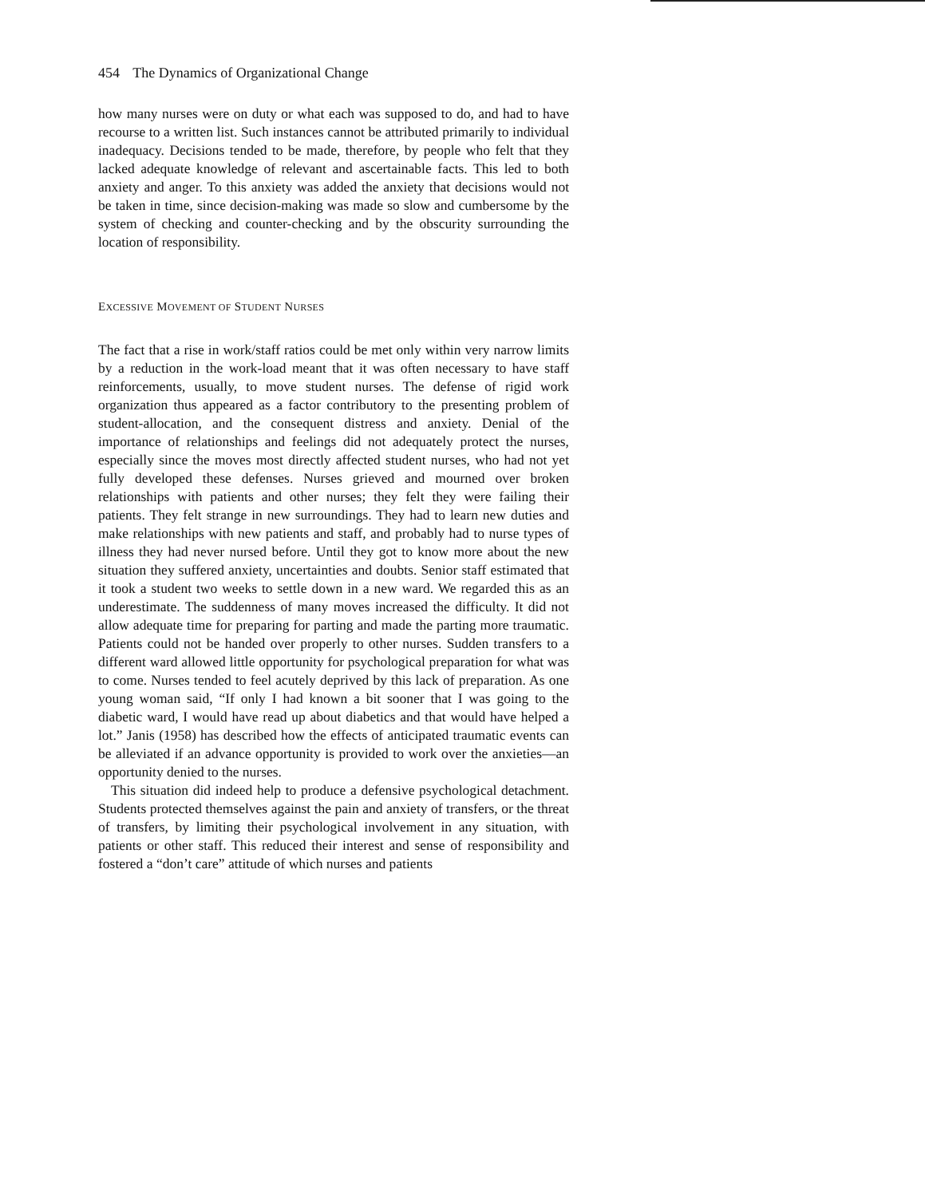454 The Dynamics of Organizational Change
how many nurses were on duty or what each was supposed to do, and had to have recourse to a written list. Such instances cannot be attributed primarily to individual inadequacy. Decisions tended to be made, therefore, by people who felt that they lacked adequate knowledge of relevant and ascertainable facts. This led to both anxiety and anger. To this anxiety was added the anxiety that decisions would not be taken in time, since decision-making was made so slow and cumbersome by the system of checking and counter-checking and by the obscurity surrounding the location of responsibility.
EXCESSIVE MOVEMENT OF STUDENT NURSES
The fact that a rise in work/staff ratios could be met only within very narrow limits by a reduction in the work-load meant that it was often necessary to have staff reinforcements, usually, to move student nurses. The defense of rigid work organization thus appeared as a factor contributory to the presenting problem of student-allocation, and the consequent distress and anxiety. Denial of the importance of relationships and feelings did not adequately protect the nurses, especially since the moves most directly affected student nurses, who had not yet fully developed these defenses. Nurses grieved and mourned over broken relationships with patients and other nurses; they felt they were failing their patients. They felt strange in new surroundings. They had to learn new duties and make relationships with new patients and staff, and probably had to nurse types of illness they had never nursed before. Until they got to know more about the new situation they suffered anxiety, uncertainties and doubts. Senior staff estimated that it took a student two weeks to settle down in a new ward. We regarded this as an underestimate. The suddenness of many moves increased the difficulty. It did not allow adequate time for preparing for parting and made the parting more traumatic. Patients could not be handed over properly to other nurses. Sudden transfers to a different ward allowed little opportunity for psychological preparation for what was to come. Nurses tended to feel acutely deprived by this lack of preparation. As one young woman said, “If only I had known a bit sooner that I was going to the diabetic ward, I would have read up about diabetics and that would have helped a lot.” Janis (1958) has described how the effects of anticipated traumatic events can be alleviated if an advance opportunity is provided to work over the anxieties—an opportunity denied to the nurses.
This situation did indeed help to produce a defensive psychological detachment. Students protected themselves against the pain and anxiety of transfers, or the threat of transfers, by limiting their psychological involvement in any situation, with patients or other staff. This reduced their interest and sense of responsibility and fostered a “don’t care” attitude of which nurses and patients